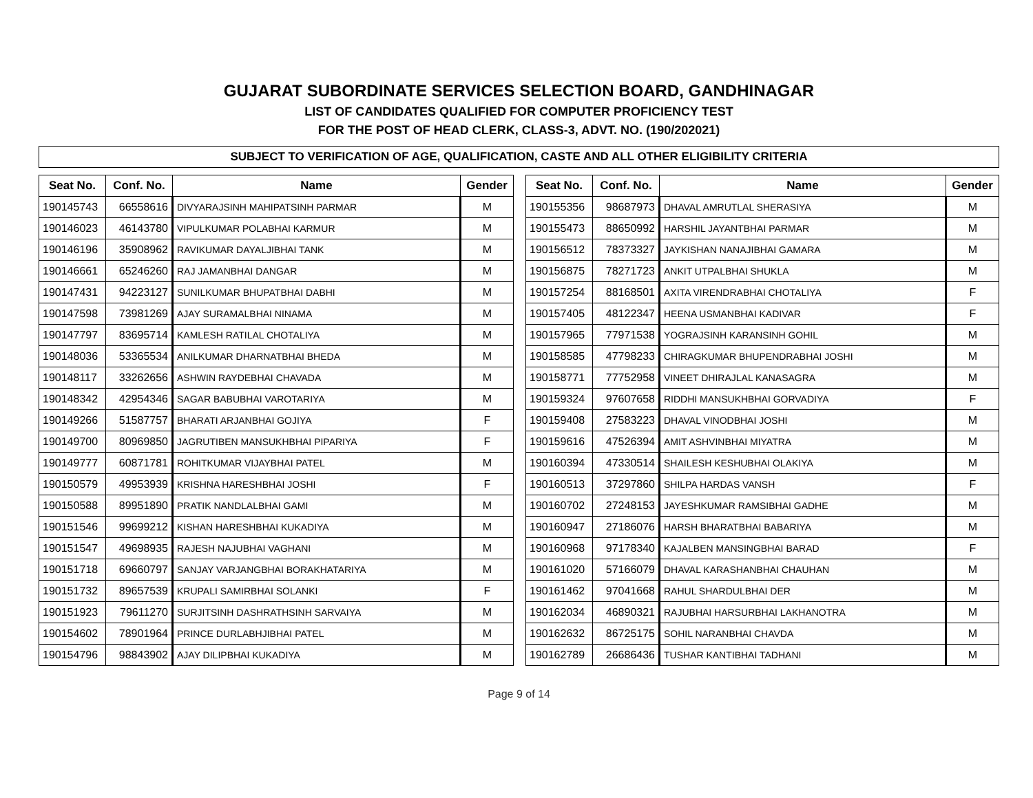GUJARAT SUBORDINATE SERVICES SELECTION BOARD, GANDHINAGAR
LIST OF CANDIDATES QUALIFIED FOR COMPUTER PROFICIENCY TEST
FOR THE POST OF HEAD CLERK, CLASS-3, ADVT. NO. (190/202021)
SUBJECT TO VERIFICATION OF AGE, QUALIFICATION, CASTE AND ALL OTHER ELIGIBILITY CRITERIA
| Seat No. | Conf. No. | Name | Gender |
| --- | --- | --- | --- |
| 190145743 | 66558616 | DIVYARAJSINH MAHIPATSINH PARMAR | M |
| 190146023 | 46143780 | VIPULKUMAR POLABHAI KARMUR | M |
| 190146196 | 35908962 | RAVIKUMAR DAYALJIBHAI TANK | M |
| 190146661 | 65246260 | RAJ JAMANBHAI DANGAR | M |
| 190147431 | 94223127 | SUNILKUMAR BHUPATBHAI DABHI | M |
| 190147598 | 73981269 | AJAY SURAMALBHAI NINAMA | M |
| 190147797 | 83695714 | KAMLESH RATILAL CHOTALIYA | M |
| 190148036 | 53365534 | ANILKUMAR DHARNATBHAI BHEDA | M |
| 190148117 | 33262656 | ASHWIN RAYDEBHAI CHAVADA | M |
| 190148342 | 42954346 | SAGAR BABUBHAI VAROTARIYA | M |
| 190149266 | 51587757 | BHARATI ARJANBHAI GOJIYA | F |
| 190149700 | 80969850 | JAGRUTIBEN MANSUKHBHAI PIPARIYA | F |
| 190149777 | 60871781 | ROHITKUMAR VIJAYBHAI PATEL | M |
| 190150579 | 49953939 | KRISHNA HARESHBHAI JOSHI | F |
| 190150588 | 89951890 | PRATIK NANDLALBHAI GAMI | M |
| 190151546 | 99699212 | KISHAN HARESHBHAI KUKADIYA | M |
| 190151547 | 49698935 | RAJESH NAJUBHAI VAGHANI | M |
| 190151718 | 69660797 | SANJAY VARJANGBHAI BORAKHATARIYA | M |
| 190151732 | 89657539 | KRUPALI SAMIRBHAI SOLANKI | F |
| 190151923 | 79611270 | SURJITSINH DASHRATHSINH SARVAIYA | M |
| 190154602 | 78901964 | PRINCE DURLABHJIBHAI PATEL | M |
| 190154796 | 98843902 | AJAY DILIPBHAI KUKADIYA | M |
| Seat No. | Conf. No. | Name | Gender |
| --- | --- | --- | --- |
| 190155356 | 98687973 | DHAVAL AMRUTLAL SHERASIYA | M |
| 190155473 | 88650992 | HARSHIL JAYANTBHAI PARMAR | M |
| 190156512 | 78373327 | JAYKISHAN NANAJIBHAI GAMARA | M |
| 190156875 | 78271723 | ANKIT UTPALBHAI SHUKLA | M |
| 190157254 | 88168501 | AXITA VIRENDRABHAI CHOTALIYA | F |
| 190157405 | 48122347 | HEENA USMANBHAI KADIVAR | F |
| 190157965 | 77971538 | YOGRAJSINH KARANSINH GOHIL | M |
| 190158585 | 47798233 | CHIRAGKUMAR BHUPENDRABHAI JOSHI | M |
| 190158771 | 77752958 | VINEET DHIRAJLAL KANASAGRA | M |
| 190159324 | 97607658 | RIDDHI MANSUKHBHAI GORVADIYA | F |
| 190159408 | 27583223 | DHAVAL VINODBHAI JOSHI | M |
| 190159616 | 47526394 | AMIT ASHVINBHAI MIYATRA | M |
| 190160394 | 47330514 | SHAILESH KESHUBHAI OLAKIYA | M |
| 190160513 | 37297860 | SHILPA HARDAS VANSH | F |
| 190160702 | 27248153 | JAYESHKUMAR RAMSIBHAI GADHE | M |
| 190160947 | 27186076 | HARSH BHARATBHAI BABARIYA | M |
| 190160968 | 97178340 | KAJALBEN MANSINGBHAI BARAD | F |
| 190161020 | 57166079 | DHAVAL KARASHANBHAI CHAUHAN | M |
| 190161462 | 97041668 | RAHUL SHARDULBHAI DER | M |
| 190162034 | 46890321 | RAJUBHAI HARSURBHAI LAKHANOTRA | M |
| 190162632 | 86725175 | SOHIL NARANBHAI CHAVDA | M |
| 190162789 | 26686436 | TUSHAR KANTIBHAI TADHANI | M |
Page 9 of 14